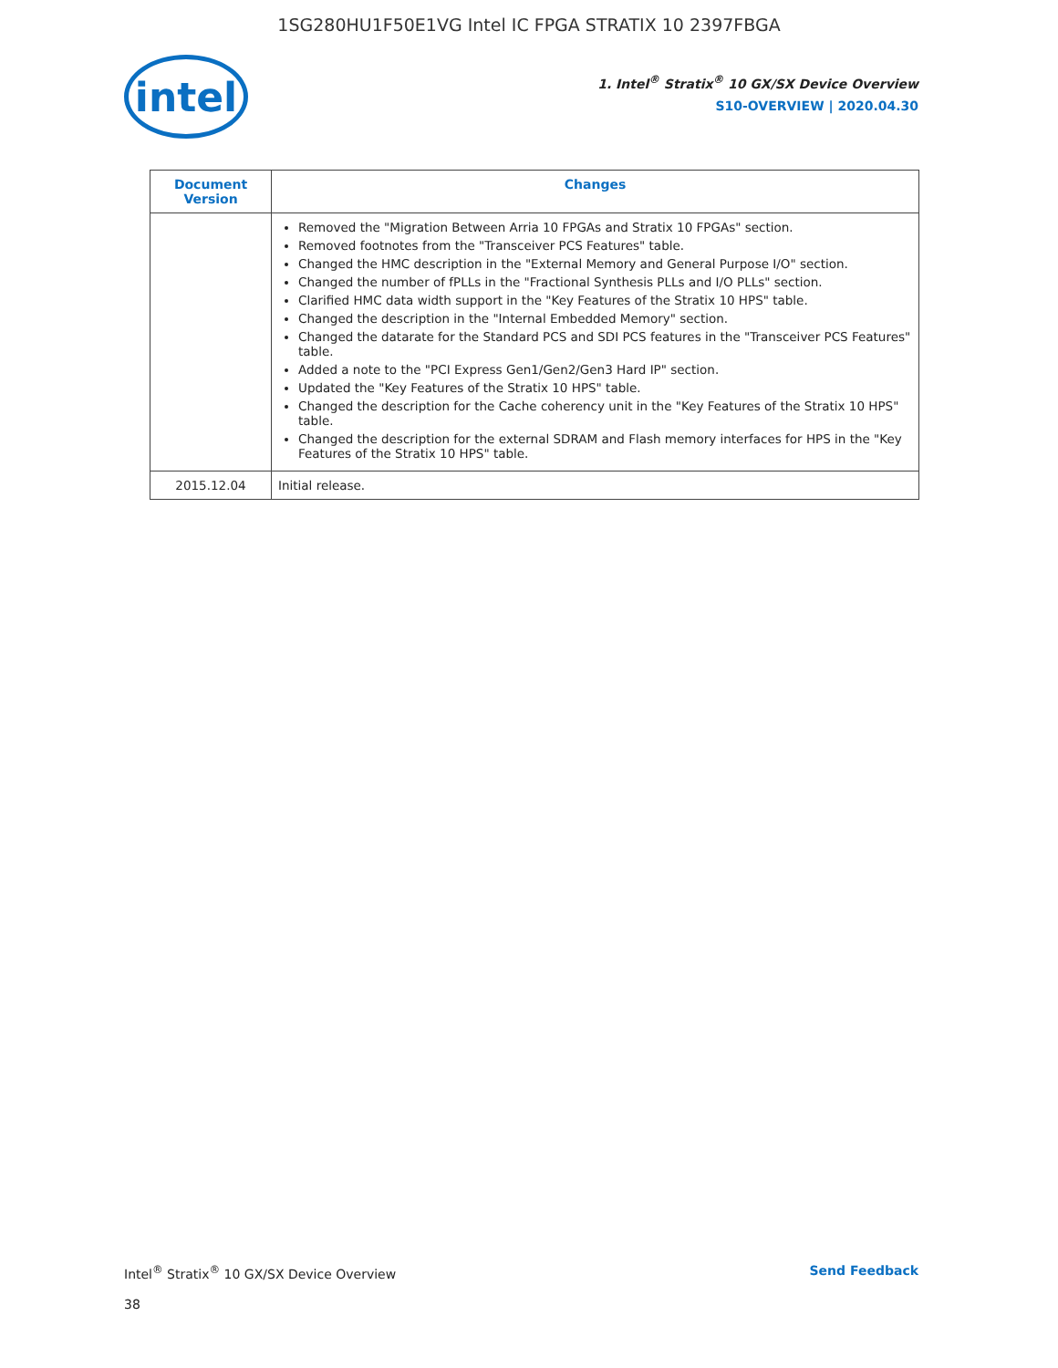1SG280HU1F50E1VG Intel IC FPGA STRATIX 10 2397FBGA
intel
1. Intel<sup>®</sup> Stratix<sup>®</sup> 10 GX/SX Device Overview
S10-OVERVIEW | 2020.04.30
| Document Version | Changes |
| --- | --- |
| | Removed the "Migration Between Arria 10 FPGAs and Stratix 10 FPGAs" section. Removed footnotes from the "Transceiver PCS Features" table. Changed the HMC description in the "External Memory and General Purpose I/O" section. Changed the number of fPLLs in the "Fractional Synthesis PLLs and I/O PLLs" section. Clarified HMC data width support in the "Key Features of the Stratix 10 HPS" table. Changed the description in the "Internal Embedded Memory" section. Changed the datarate for the Standard PCS and SDI PCS features in the "Transceiver PCS Features" table. Added a note to the "PCI Express Gen1/Gen2/Gen3 Hard IP" section. Updated the "Key Features of the Stratix 10 HPS" table. Changed the description for the Cache coherency unit in the "Key Features of the Stratix 10 HPS" table. Changed the description for the external SDRAM and Flash memory interfaces for HPS in the "Key Features of the Stratix 10 HPS" table. |
| 2015.12.04 | Initial release. |
Intel<sup>®</sup> Stratix<sup>®</sup> 10 GX/SX Device Overview Send Feedback
38